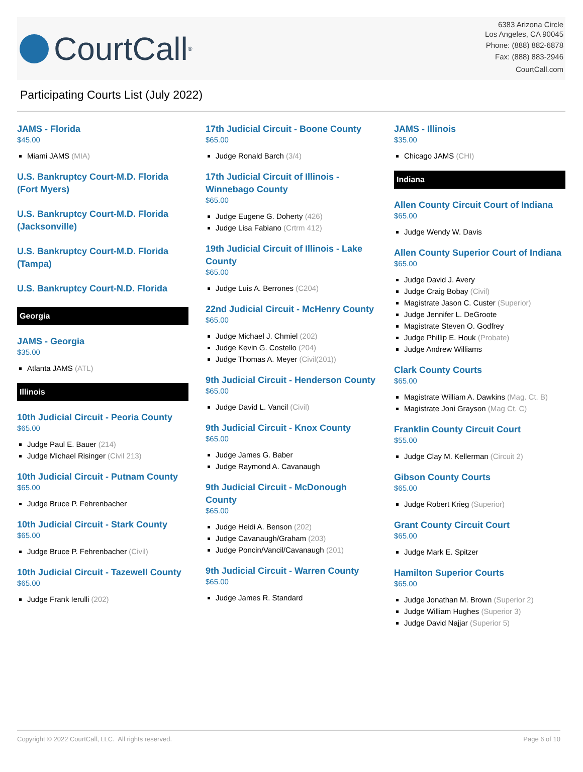CourtCall<sup>®</sup>
6383 Arizona Circle
Los Angeles, CA 90045
Phone: (888) 882-6878
Fax: (888) 883-2946
CourtCall.com
Participating Courts List (July 2022)
JAMS - Florida
$45.00
Miami JAMS (MIA)
U.S. Bankruptcy Court-M.D. Florida (Fort Myers)
U.S. Bankruptcy Court-M.D. Florida (Jacksonville)
U.S. Bankruptcy Court-M.D. Florida (Tampa)
U.S. Bankruptcy Court-N.D. Florida
Georgia
JAMS - Georgia
$35.00
Atlanta JAMS (ATL)
Illinois
10th Judicial Circuit - Peoria County
$65.00
Judge Paul E. Bauer (214)
Judge Michael Risinger (Civil 213)
10th Judicial Circuit - Putnam County
$65.00
Judge Bruce P. Fehrenbacher
10th Judicial Circuit - Stark County
$65.00
Judge Bruce P. Fehrenbacher (Civil)
10th Judicial Circuit - Tazewell County
$65.00
Judge Frank Ierulli (202)
17th Judicial Circuit - Boone County
$65.00
Judge Ronald Barch (3/4)
17th Judicial Circuit of Illinois - Winnebago County
$65.00
Judge Eugene G. Doherty (426)
Judge Lisa Fabiano (Crtrm 412)
19th Judicial Circuit of Illinois - Lake County
$65.00
Judge Luis A. Berrones (C204)
22nd Judicial Circuit - McHenry County
$65.00
Judge Michael J. Chmiel (202)
Judge Kevin G. Costello (204)
Judge Thomas A. Meyer (Civil(201))
9th Judicial Circuit - Henderson County
$65.00
Judge David L. Vancil (Civil)
9th Judicial Circuit - Knox County
$65.00
Judge James G. Baber
Judge Raymond A. Cavanaugh
9th Judicial Circuit - McDonough County
$65.00
Judge Heidi A. Benson (202)
Judge Cavanaugh/Graham (203)
Judge Poncin/Vancil/Cavanaugh (201)
9th Judicial Circuit - Warren County
$65.00
Judge James R. Standard
JAMS - Illinois
$35.00
Chicago JAMS (CHI)
Indiana
Allen County Circuit Court of Indiana
$65.00
Judge Wendy W. Davis
Allen County Superior Court of Indiana
$65.00
Judge David J. Avery
Judge Craig Bobay (Civil)
Magistrate Jason C. Custer (Superior)
Judge Jennifer L. DeGroote
Magistrate Steven O. Godfrey
Judge Phillip E. Houk (Probate)
Judge Andrew Williams
Clark County Courts
$65.00
Magistrate William A. Dawkins (Mag. Ct. B)
Magistrate Joni Grayson (Mag Ct. C)
Franklin County Circuit Court
$55.00
Judge Clay M. Kellerman (Circuit 2)
Gibson County Courts
$65.00
Judge Robert Krieg (Superior)
Grant County Circuit Court
$65.00
Judge Mark E. Spitzer
Hamilton Superior Courts
$65.00
Judge Jonathan M. Brown (Superior 2)
Judge William Hughes (Superior 3)
Judge David Najjar (Superior 5)
Copyright © 2022 CourtCall, LLC. All rights reserved. Page 6 of 10